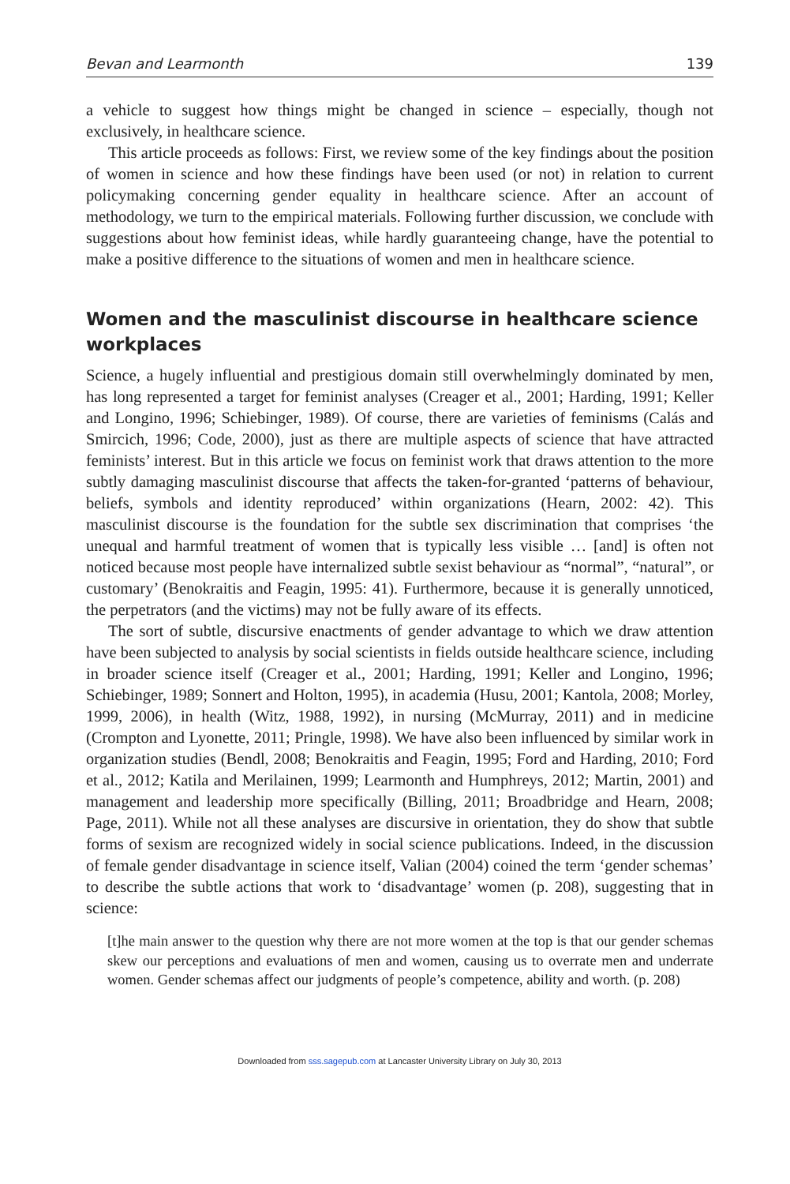Bevan and Learmonth 139
a vehicle to suggest how things might be changed in science – especially, though not exclusively, in healthcare science.
This article proceeds as follows: First, we review some of the key findings about the position of women in science and how these findings have been used (or not) in relation to current policymaking concerning gender equality in healthcare science. After an account of methodology, we turn to the empirical materials. Following further discussion, we conclude with suggestions about how feminist ideas, while hardly guaranteeing change, have the potential to make a positive difference to the situations of women and men in healthcare science.
Women and the masculinist discourse in healthcare science workplaces
Science, a hugely influential and prestigious domain still overwhelmingly dominated by men, has long represented a target for feminist analyses (Creager et al., 2001; Harding, 1991; Keller and Longino, 1996; Schiebinger, 1989). Of course, there are varieties of feminisms (Calás and Smircich, 1996; Code, 2000), just as there are multiple aspects of science that have attracted feminists’ interest. But in this article we focus on feminist work that draws attention to the more subtly damaging masculinist discourse that affects the taken-for-granted ‘patterns of behaviour, beliefs, symbols and identity reproduced’ within organizations (Hearn, 2002: 42). This masculinist discourse is the foundation for the subtle sex discrimination that comprises ‘the unequal and harmful treatment of women that is typically less visible … [and] is often not noticed because most people have internalized subtle sexist behaviour as “normal”, “natural”, or customary’ (Benokraitis and Feagin, 1995: 41). Furthermore, because it is generally unnoticed, the perpetrators (and the victims) may not be fully aware of its effects.
The sort of subtle, discursive enactments of gender advantage to which we draw attention have been subjected to analysis by social scientists in fields outside healthcare science, including in broader science itself (Creager et al., 2001; Harding, 1991; Keller and Longino, 1996; Schiebinger, 1989; Sonnert and Holton, 1995), in academia (Husu, 2001; Kantola, 2008; Morley, 1999, 2006), in health (Witz, 1988, 1992), in nursing (McMurray, 2011) and in medicine (Crompton and Lyonette, 2011; Pringle, 1998). We have also been influenced by similar work in organization studies (Bendl, 2008; Benokraitis and Feagin, 1995; Ford and Harding, 2010; Ford et al., 2012; Katila and Merilainen, 1999; Learmonth and Humphreys, 2012; Martin, 2001) and management and leadership more specifically (Billing, 2011; Broadbridge and Hearn, 2008; Page, 2011). While not all these analyses are discursive in orientation, they do show that subtle forms of sexism are recognized widely in social science publications. Indeed, in the discussion of female gender disadvantage in science itself, Valian (2004) coined the term ‘gender schemas’ to describe the subtle actions that work to ‘disadvantage’ women (p. 208), suggesting that in science:
[t]he main answer to the question why there are not more women at the top is that our gender schemas skew our perceptions and evaluations of men and women, causing us to overrate men and underrate women. Gender schemas affect our judgments of people’s competence, ability and worth. (p. 208)
Downloaded from sss.sagepub.com at Lancaster University Library on July 30, 2013